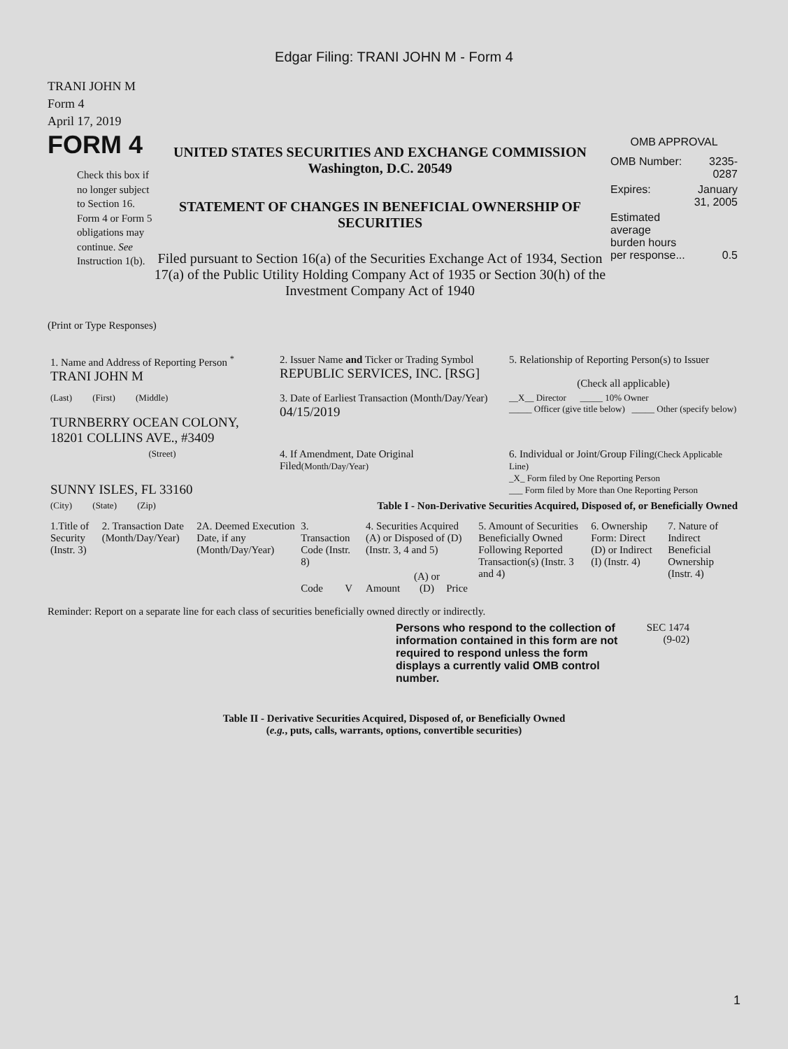Edgar Filing: TRANI JOHN M - Form 4
TRANI JOHN M
Form 4
April 17, 2019
FORM 4
Check this box if no longer subject to Section 16. Form 4 or Form 5 obligations may continue. See Instruction 1(b).
UNITED STATES SECURITIES AND EXCHANGE COMMISSION
Washington, D.C. 20549
STATEMENT OF CHANGES IN BENEFICIAL OWNERSHIP OF SECURITIES
Filed pursuant to Section 16(a) of the Securities Exchange Act of 1934, Section 17(a) of the Public Utility Holding Company Act of 1935 or Section 30(h) of the Investment Company Act of 1940
OMB APPROVAL
| OMB Number: | 3235-0287 |
| Expires: | January 31, 2005 |
| Estimated average burden hours per response... | 0.5 |
(Print or Type Responses)
| 1. Name and Address of Reporting Person <sup>*</sup> TRANI JOHN M | 2. Issuer Name and Ticker or Trading Symbol REPUBLIC SERVICES, INC. [RSG] | 5. Relationship of Reporting Person(s) to Issuer (Check all applicable) |
| (Last) (First) (Middle) TURNBERRY OCEAN COLONY, 18201 COLLINS AVE., #3409 | 3. Date of Earliest Transaction (Month/Day/Year) 04/15/2019 | __X__ Director _____ 10% Owner _____ Officer (give title below) _____ Other (specify below) |
| (Street) SUNNY ISLES, FL 33160 | 4. If Amendment, Date Original Filed (Month/Day/Year) | 6. Individual or Joint/Group Filing (Check Applicable Line) _X_ Form filed by One Reporting Person ___ Form filed by More than One Reporting Person |
| (City) (State) (Zip) | Table I - Non-Derivative Securities Acquired, Disposed of, or Beneficially Owned | |
| 1.Title of Security (Instr. 3) | 2. Transaction Date (Month/Day/Year) | 2A. Deemed Execution Date, if any (Month/Day/Year) | 3. Transaction Code (Instr. 8) | | 4. Securities Acquired (A) or Disposed of (D) (Instr. 3, 4 and 5) | | | 5. Amount of Securities Beneficially Owned Following Reported Transaction(s) (Instr. 3 and 4) | 6. Ownership Form: Direct (D) or Indirect (I) (Instr. 4) | 7. Nature of Indirect Beneficial Ownership (Instr. 4) |
| --- | --- | --- | --- | --- | --- | --- | --- | --- | --- | --- |
| | | | Code | V | Amount | (A) or (D) | Price | | | |
Reminder: Report on a separate line for each class of securities beneficially owned directly or indirectly.
Persons who respond to the collection of information contained in this form are not required to respond unless the form displays a currently valid OMB control number.
SEC 1474
(9-02)
Table II - Derivative Securities Acquired, Disposed of, or Beneficially Owned
(e.g., puts, calls, warrants, options, convertible securities)
1